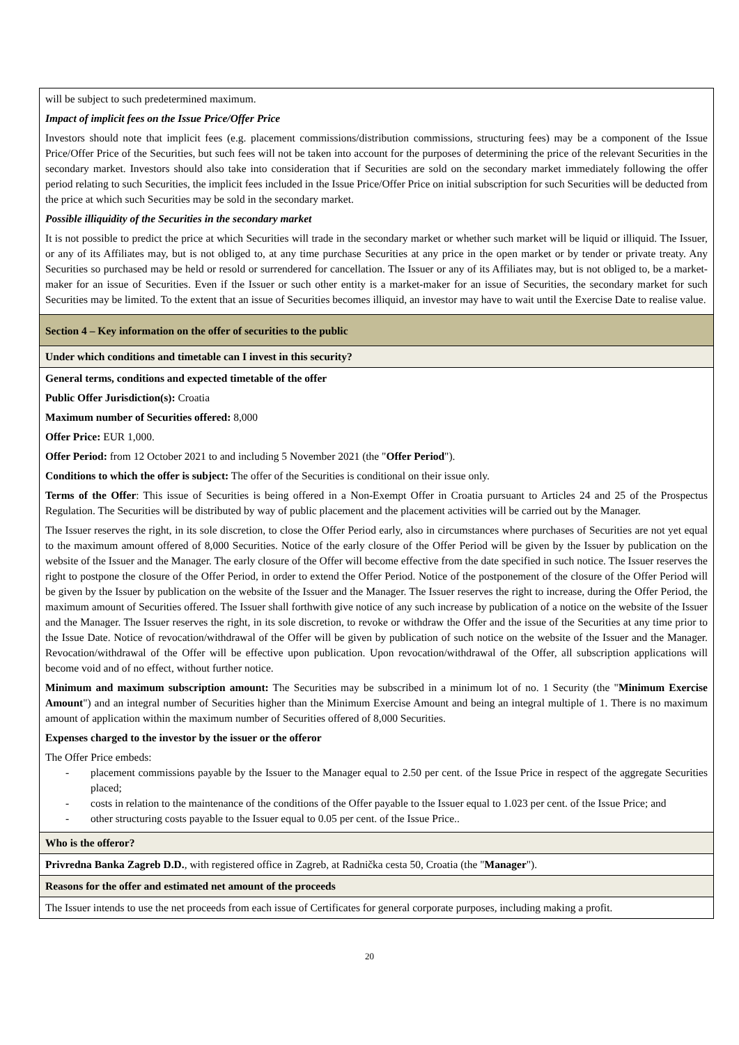| will be subject to such predetermined maximum. Impact of implicit fees on the Issue Price/Offer Price Investors should note that implicit fees (e.g. placement commissions/distribution commissions, structuring fees) may be a component of the Issue Price/Offer Price of the Securities, but such fees will not be taken into account for the purposes of determining the price of the relevant Securities in the secondary market. Investors should also take into consideration that if Securities are sold on the secondary market immediately following the offer period relating to such Securities, the implicit fees included in the Issue Price/Offer Price on initial subscription for such Securities will be deducted from the price at which such Securities may be sold in the secondary market. Possible illiquidity of the Securities in the secondary market It is not possible to predict the price at which Securities will trade in the secondary market or whether such market will be liquid or illiquid. The Issuer, or any of its Affiliates may, but is not obliged to, at any time purchase Securities at any price in the open market or by tender or private treaty. Any Securities so purchased may be held or resold or surrendered for cancellation. The Issuer or any of its Affiliates may, but is not obliged to, be a market-maker for an issue of Securities. Even if the Issuer or such other entity is a market-maker for an issue of Securities, the secondary market for such Securities may be limited. To the extent that an issue of Securities becomes illiquid, an investor may have to wait until the Exercise Date to realise value. |
| Section 4 – Key information on the offer of securities to the public |
| Under which conditions and timetable can I invest in this security? |
| General terms, conditions and expected timetable of the offer Public Offer Jurisdiction(s): Croatia Maximum number of Securities offered: 8,000 Offer Price: EUR 1,000. Offer Period: from 12 October 2021 to and including 5 November 2021 (the " Offer Period "). Conditions to which the offer is subject: The offer of the Securities is conditional on their issue only. Terms of the Offer : This issue of Securities is being offered in a Non-Exempt Offer in Croatia pursuant to Articles 24 and 25 of the Prospectus Regulation. The Securities will be distributed by way of public placement and the placement activities will be carried out by the Manager. The Issuer reserves the right, in its sole discretion, to close the Offer Period early, also in circumstances where purchases of Securities are not yet equal to the maximum amount offered of 8,000 Securities. Notice of the early closure of the Offer Period will be given by the Issuer by publication on the website of the Issuer and the Manager. The early closure of the Offer will become effective from the date specified in such notice. The Issuer reserves the right to postpone the closure of the Offer Period, in order to extend the Offer Period. Notice of the postponement of the closure of the Offer Period will be given by the Issuer by publication on the website of the Issuer and the Manager. The Issuer reserves the right to increase, during the Offer Period, the maximum amount of Securities offered. The Issuer shall forthwith give notice of any such increase by publication of a notice on the website of the Issuer and the Manager. The Issuer reserves the right, in its sole discretion, to revoke or withdraw the Offer and the issue of the Securities at any time prior to the Issue Date. Notice of revocation/withdrawal of the Offer will be given by publication of such notice on the website of the Issuer and the Manager. Revocation/withdrawal of the Offer will be effective upon publication. Upon revocation/withdrawal of the Offer, all subscription applications will become void and of no effect, without further notice. Minimum and maximum subscription amount: The Securities may be subscribed in a minimum lot of no. 1 Security (the " Minimum Exercise Amount ") and an integral number of Securities higher than the Minimum Exercise Amount and being an integral multiple of 1. There is no maximum amount of application within the maximum number of Securities offered of 8,000 Securities. Expenses charged to the investor by the issuer or the offeror The Offer Price embeds: - placement commissions payable by the Issuer to the Manager equal to 2.50 per cent. of the Issue Price in respect of the aggregate Securities placed; - costs in relation to the maintenance of the conditions of the Offer payable to the Issuer equal to 1.023 per cent. of the Issue Price; and - other structuring costs payable to the Issuer equal to 0.05 per cent. of the Issue Price.. |
| Who is the offeror? |
| Privredna Banka Zagreb D.D. , with registered office in Zagreb, at Radnička cesta 50, Croatia (the " Manager "). |
| Reasons for the offer and estimated net amount of the proceeds |
| The Issuer intends to use the net proceeds from each issue of Certificates for general corporate purposes, including making a profit. |
20